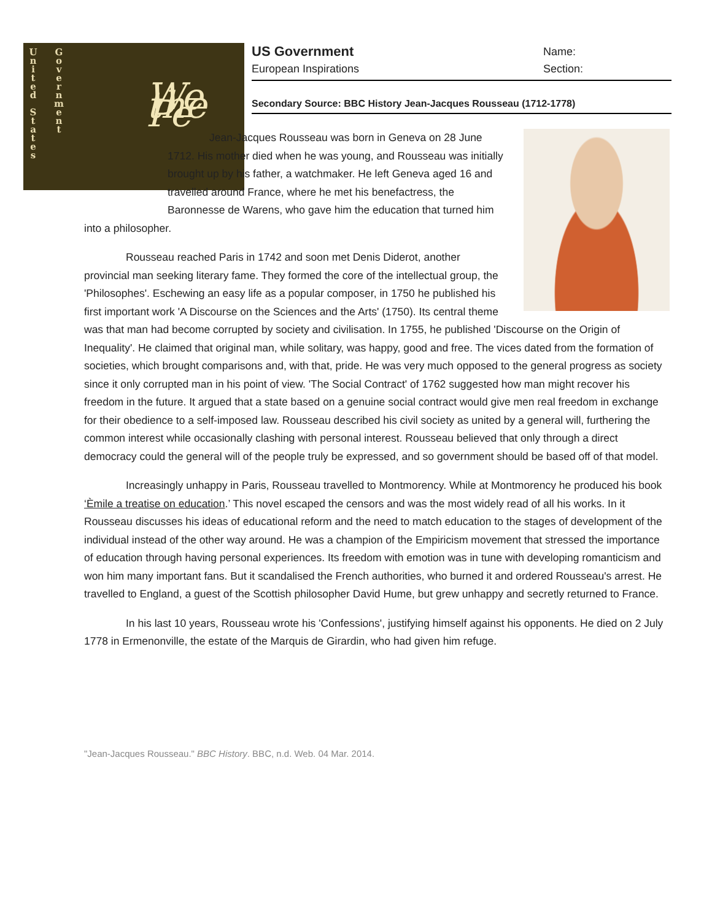U
n
i
t
e
d
S
t
a
t
e
s
G
o
v
e
r
n
m
e
n
t
We the Pe
US Government Name:
European Inspirations Section:
Secondary Source: BBC History Jean-Jacques Rousseau (1712-1778)
Jean-Jacques Rousseau was born in Geneva on 28 June 1712. His mother died when he was young, and Rousseau was initially brought up by his father, a watchmaker. He left Geneva aged 16 and travelled around France, where he met his benefactress, the Baronnesse de Warens, who gave him the education that turned him into a philosopher.
Rousseau reached Paris in 1742 and soon met Denis Diderot, another provincial man seeking literary fame. They formed the core of the intellectual group, the 'Philosophes'. Eschewing an easy life as a popular composer, in 1750 he published his first important work 'A Discourse on the Sciences and the Arts' (1750). Its central theme was that man had become corrupted by society and civilisation. In 1755, he published 'Discourse on the Origin of Inequality'. He claimed that original man, while solitary, was happy, good and free. The vices dated from the formation of societies, which brought comparisons and, with that, pride. He was very much opposed to the general progress as society since it only corrupted man in his point of view. 'The Social Contract' of 1762 suggested how man might recover his freedom in the future. It argued that a state based on a genuine social contract would give men real freedom in exchange for their obedience to a self-imposed law. Rousseau described his civil society as united by a general will, furthering the common interest while occasionally clashing with personal interest. Rousseau believed that only through a direct democracy could the general will of the people truly be expressed, and so government should be based off of that model.
Increasingly unhappy in Paris, Rousseau travelled to Montmorency. While at Montmorency he produced his book ‘Èmile a treatise on education.’ This novel escaped the censors and was the most widely read of all his works. In it Rousseau discusses his ideas of educational reform and the need to match education to the stages of development of the individual instead of the other way around. He was a champion of the Empiricism movement that stressed the importance of education through having personal experiences. Its freedom with emotion was in tune with developing romanticism and won him many important fans. But it scandalised the French authorities, who burned it and ordered Rousseau's arrest. He travelled to England, a guest of the Scottish philosopher David Hume, but grew unhappy and secretly returned to France.
In his last 10 years, Rousseau wrote his 'Confessions', justifying himself against his opponents. He died on 2 July 1778 in Ermenonville, the estate of the Marquis de Girardin, who had given him refuge.
"Jean-Jacques Rousseau." BBC History. BBC, n.d. Web. 04 Mar. 2014.